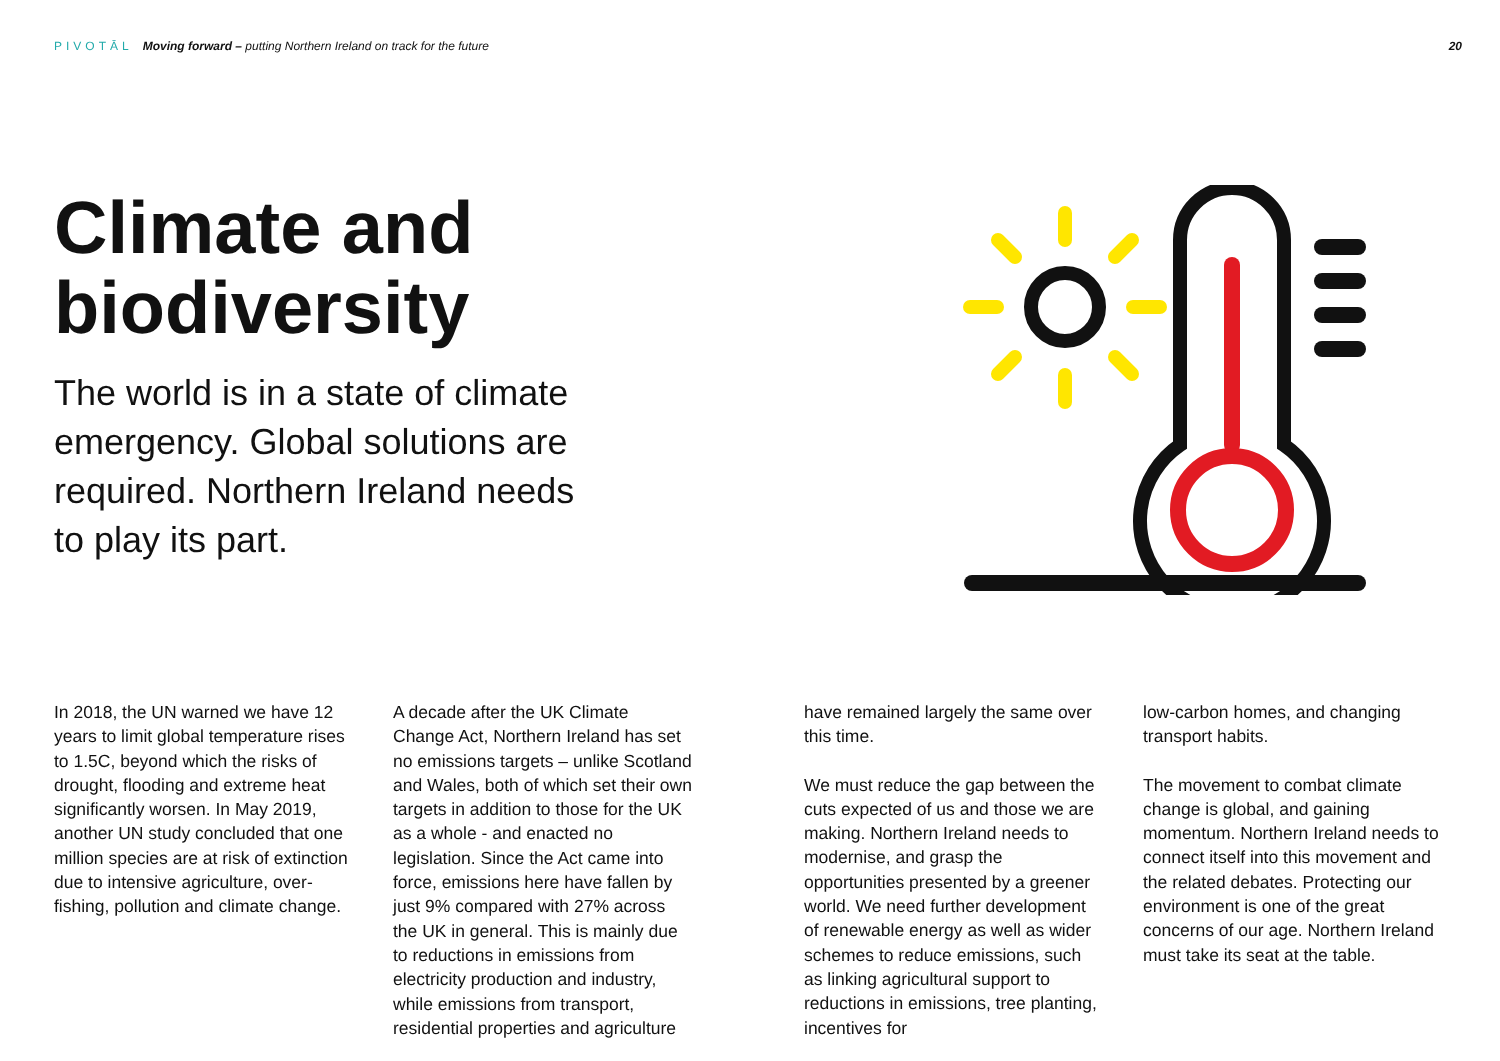PIVOTĀL Moving forward – putting Northern Ireland on track for the future
20
Climate and
biodiversity
The world is in a state of climate emergency. Global solutions are required. Northern Ireland needs to play its part.
In 2018, the UN warned we have 12 years to limit global temperature rises to 1.5C, beyond which the risks of drought, flooding and extreme heat significantly worsen. In May 2019, another UN study concluded that one million species are at risk of extinction due to intensive agriculture, over-fishing, pollution and climate change.
A decade after the UK Climate Change Act, Northern Ireland has set no emissions targets – unlike Scotland and Wales, both of which set their own targets in addition to those for the UK as a whole - and enacted no legislation. Since the Act came into force, emissions here have fallen by just 9% compared with 27% across the UK in general. This is mainly due to reductions in emissions from electricity production and industry, while emissions from transport, residential properties and agriculture
have remained largely the same over this time.
We must reduce the gap between the cuts expected of us and those we are making. Northern Ireland needs to modernise, and grasp the opportunities presented by a greener world. We need further development of renewable energy as well as wider schemes to reduce emissions, such as linking agricultural support to reductions in emissions, tree planting, incentives for
low-carbon homes, and changing transport habits.
The movement to combat climate change is global, and gaining momentum. Northern Ireland needs to connect itself into this movement and the related debates. Protecting our environment is one of the great concerns of our age. Northern Ireland must take its seat at the table.